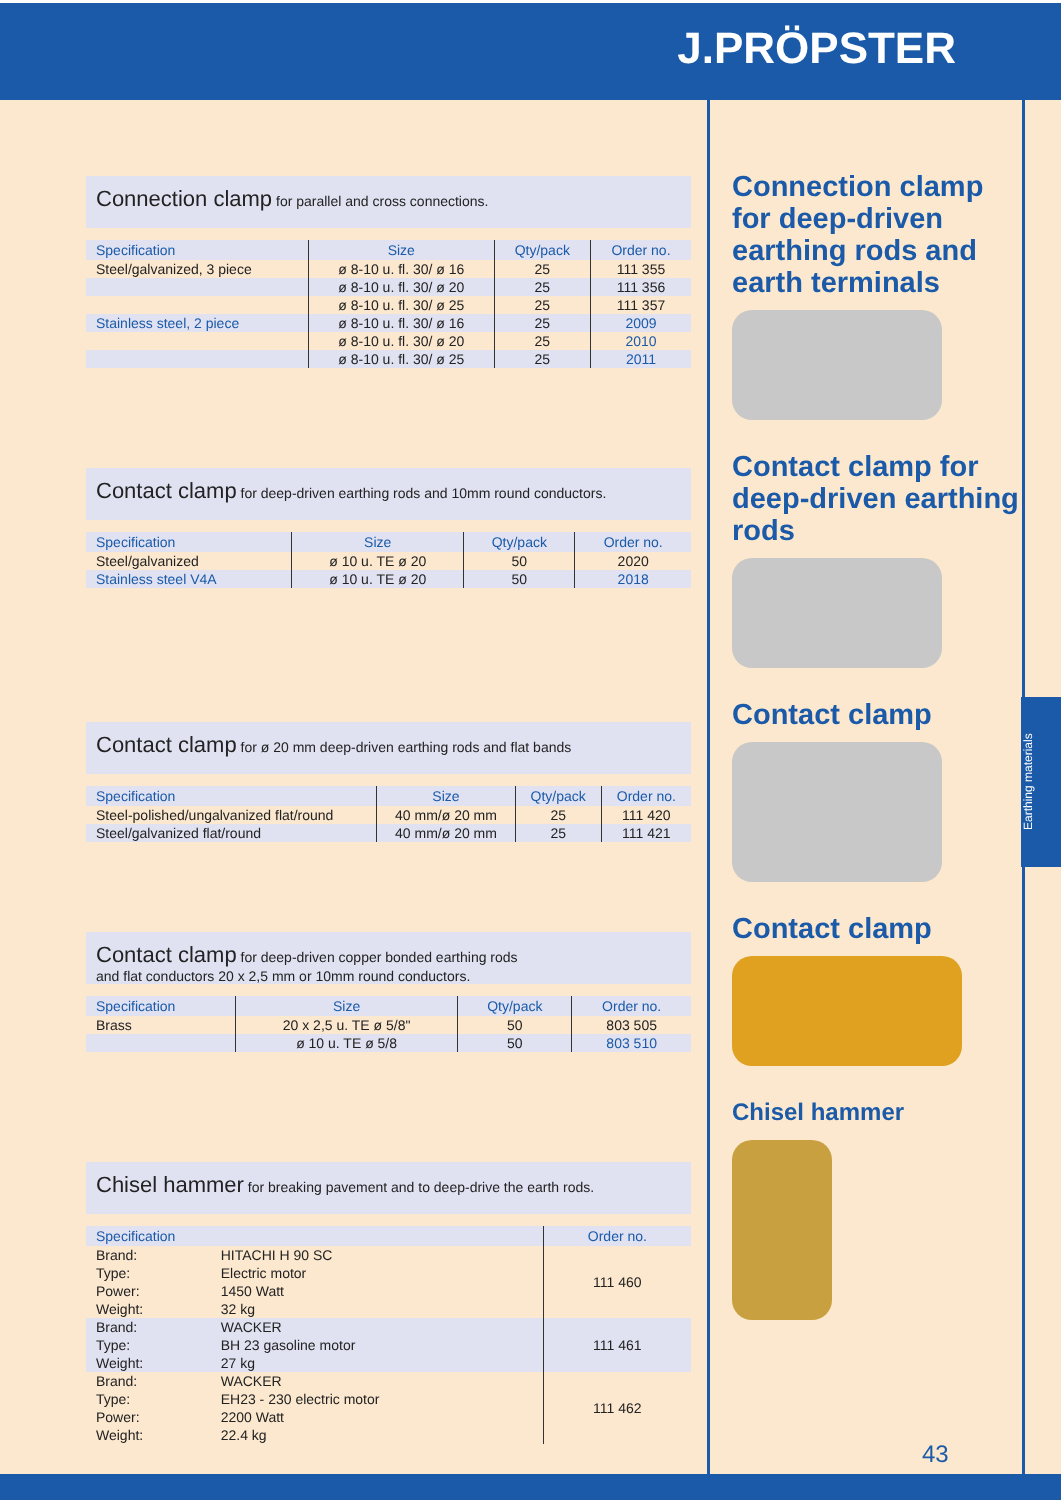J.PRÖPSTER
Connection clamp for parallel and cross connections.
| Specification | Size | Qty/pack | Order no. |
| --- | --- | --- | --- |
| Steel/galvanized, 3 piece | ø 8-10 u. fl. 30/ ø 16 | 25 | 111 355 |
| | ø 8-10 u. fl. 30/ ø 20 | 25 | 111 356 |
| | ø 8-10 u. fl. 30/ ø 25 | 25 | 111 357 |
| Stainless steel, 2 piece | ø 8-10 u. fl. 30/ ø 16 | 25 | 2009 |
| | ø 8-10 u. fl. 30/ ø 20 | 25 | 2010 |
| | ø 8-10 u. fl. 30/ ø 25 | 25 | 2011 |
Contact clamp for deep-driven earthing rods and 10mm round conductors.
| Specification | Size | Qty/pack | Order no. |
| --- | --- | --- | --- |
| Steel/galvanized | ø 10 u. TE ø 20 | 50 | 2020 |
| Stainless steel V4A | ø 10 u. TE ø 20 | 50 | 2018 |
Contact clamp for ø 20 mm deep-driven earthing rods and flat bands
| Specification | Size | Qty/pack | Order no. |
| --- | --- | --- | --- |
| Steel-polished/ungalvanized flat/round | 40 mm/ø 20 mm | 25 | 111 420 |
| Steel/galvanized flat/round | 40 mm/ø 20 mm | 25 | 111 421 |
Contact clamp for deep-driven copper bonded earthing rods
and flat conductors 20 x 2,5 mm or 10mm round conductors.
| Specification | Size | Qty/pack | Order no. |
| --- | --- | --- | --- |
| Brass | 20 x 2,5 u. TE ø 5/8" | 50 | 803 505 |
| | ø 10 u. TE ø 5/8 | 50 | 803 510 |
Chisel hammer for breaking pavement and to deep-drive the earth rods.
| Specification | | Order no. |
| --- | --- | --- |
| Brand: | HITACHI H 90 SC | 111 460 |
| Type: | Electric motor | |
| Power: | 1450 Watt | |
| Weight: | 32 kg | |
| Brand: | WACKER | 111 461 |
| Type: | BH 23 gasoline motor | |
| Weight: | 27 kg | |
| Brand: | WACKER | 111 462 |
| Type: | EH23 - 230 electric motor | |
| Power: | 2200 Watt | |
| Weight: | 22.4 kg | |
Connection clamp for deep-driven earthing rods and earth terminals
Contact clamp for deep-driven earthing rods
Contact clamp
Contact clamp
Chisel hammer
Earthing materials
43